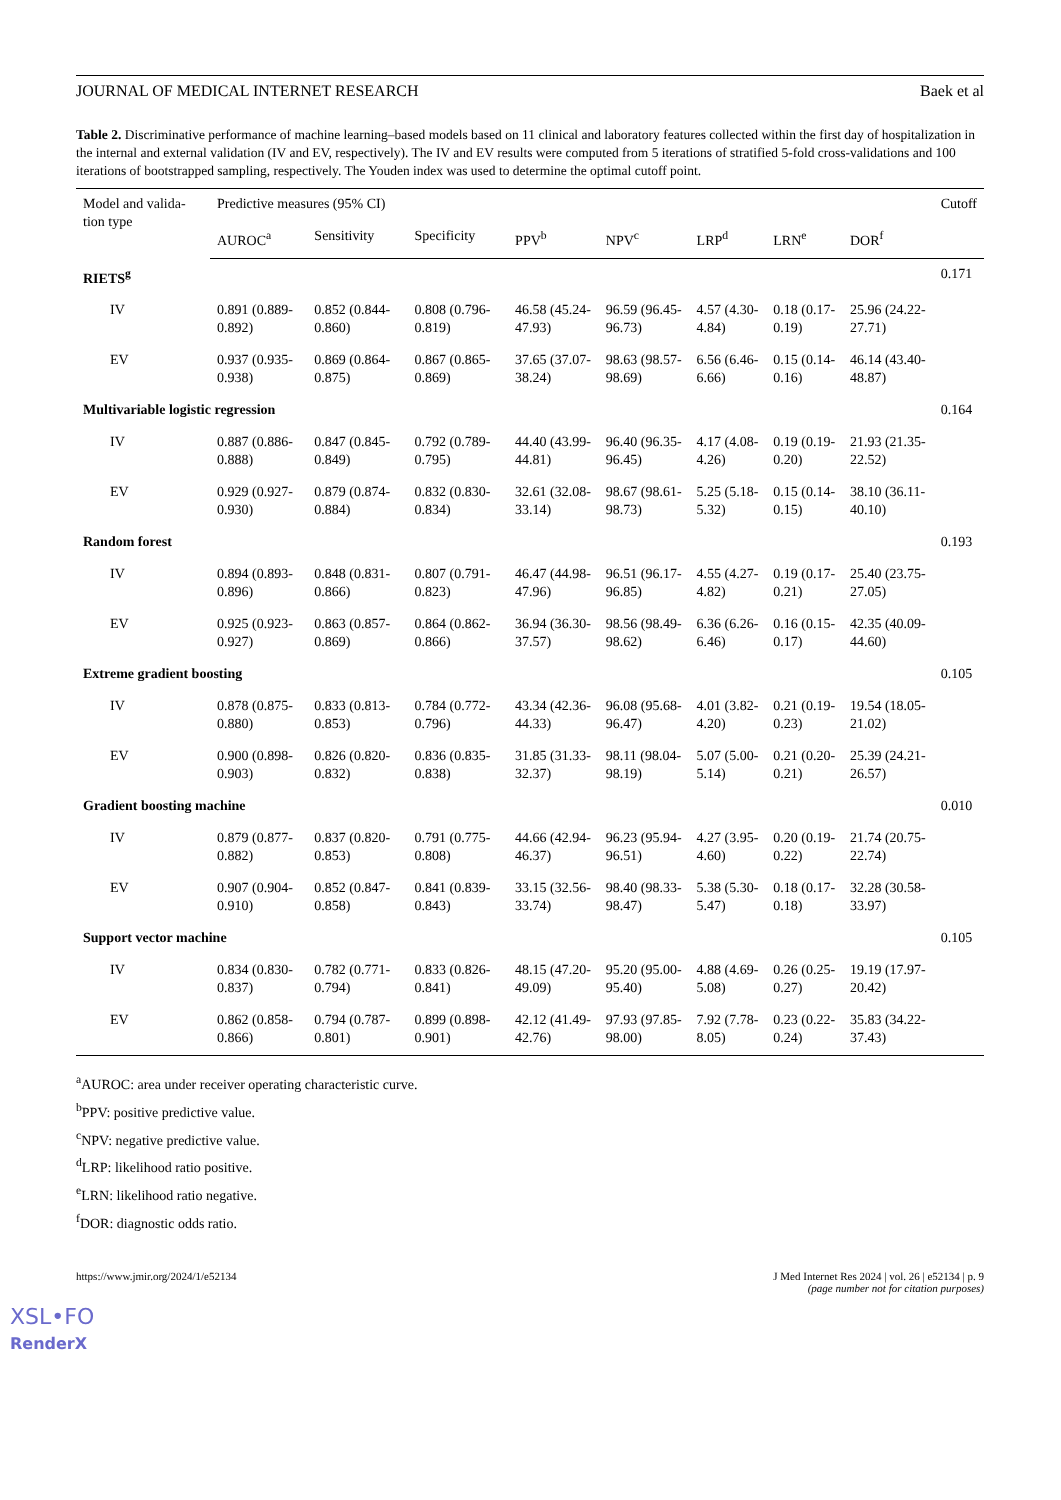JOURNAL OF MEDICAL INTERNET RESEARCH Baek et al
Table 2. Discriminative performance of machine learning–based models based on 11 clinical and laboratory features collected within the first day of hospitalization in the internal and external validation (IV and EV, respectively). The IV and EV results were computed from 5 iterations of stratified 5-fold cross-validations and 100 iterations of bootstrapped sampling, respectively. The Youden index was used to determine the optimal cutoff point.
| Model and valida-tion type | Predictive measures (95% CI) | | | | | | | | Cutoff |
| --- | --- | --- | --- | --- | --- | --- | --- | --- | --- |
| | AUROC<sup>a</sup> | Sensitivity | Specificity | PPV<sup>b</sup> | NPV<sup>c</sup> | LRP<sup>d</sup> | LRN<sup>e</sup> | DOR<sup>f</sup> | |
| RIETS<sup>g</sup> | | | | | | | | | 0.171 |
| IV | 0.891 (0.889-0.892) | 0.852 (0.844-0.860) | 0.808 (0.796-0.819) | 46.58 (45.24-47.93) | 96.59 (96.45-96.73) | 4.57 (4.30-4.84) | 0.18 (0.17-0.19) | 25.96 (24.22-27.71) | |
| EV | 0.937 (0.935-0.938) | 0.869 (0.864-0.875) | 0.867 (0.865-0.869) | 37.65 (37.07-38.24) | 98.63 (98.57-98.69) | 6.56 (6.46-6.66) | 0.15 (0.14-0.16) | 46.14 (43.40-48.87) | |
| Multivariable logistic regression | | | | | | | | | 0.164 |
| IV | 0.887 (0.886-0.888) | 0.847 (0.845-0.849) | 0.792 (0.789-0.795) | 44.40 (43.99-44.81) | 96.40 (96.35-96.45) | 4.17 (4.08-4.26) | 0.19 (0.19-0.20) | 21.93 (21.35-22.52) | |
| EV | 0.929 (0.927-0.930) | 0.879 (0.874-0.884) | 0.832 (0.830-0.834) | 32.61 (32.08-33.14) | 98.67 (98.61-98.73) | 5.25 (5.18-5.32) | 0.15 (0.14-0.15) | 38.10 (36.11-40.10) | |
| Random forest | | | | | | | | | 0.193 |
| IV | 0.894 (0.893-0.896) | 0.848 (0.831-0.866) | 0.807 (0.791-0.823) | 46.47 (44.98-47.96) | 96.51 (96.17-96.85) | 4.55 (4.27-4.82) | 0.19 (0.17-0.21) | 25.40 (23.75-27.05) | |
| EV | 0.925 (0.923-0.927) | 0.863 (0.857-0.869) | 0.864 (0.862-0.866) | 36.94 (36.30-37.57) | 98.56 (98.49-98.62) | 6.36 (6.26-6.46) | 0.16 (0.15-0.17) | 42.35 (40.09-44.60) | |
| Extreme gradient boosting | | | | | | | | | 0.105 |
| IV | 0.878 (0.875-0.880) | 0.833 (0.813-0.853) | 0.784 (0.772-0.796) | 43.34 (42.36-44.33) | 96.08 (95.68-96.47) | 4.01 (3.82-4.20) | 0.21 (0.19-0.23) | 19.54 (18.05-21.02) | |
| EV | 0.900 (0.898-0.903) | 0.826 (0.820-0.832) | 0.836 (0.835-0.838) | 31.85 (31.33-32.37) | 98.11 (98.04-98.19) | 5.07 (5.00-5.14) | 0.21 (0.20-0.21) | 25.39 (24.21-26.57) | |
| Gradient boosting machine | | | | | | | | | 0.010 |
| IV | 0.879 (0.877-0.882) | 0.837 (0.820-0.853) | 0.791 (0.775-0.808) | 44.66 (42.94-46.37) | 96.23 (95.94-96.51) | 4.27 (3.95-4.60) | 0.20 (0.19-0.22) | 21.74 (20.75-22.74) | |
| EV | 0.907 (0.904-0.910) | 0.852 (0.847-0.858) | 0.841 (0.839-0.843) | 33.15 (32.56-33.74) | 98.40 (98.33-98.47) | 5.38 (5.30-5.47) | 0.18 (0.17-0.18) | 32.28 (30.58-33.97) | |
| Support vector machine | | | | | | | | | 0.105 |
| IV | 0.834 (0.830-0.837) | 0.782 (0.771-0.794) | 0.833 (0.826-0.841) | 48.15 (47.20-49.09) | 95.20 (95.00-95.40) | 4.88 (4.69-5.08) | 0.26 (0.25-0.27) | 19.19 (17.97-20.42) | |
| EV | 0.862 (0.858-0.866) | 0.794 (0.787-0.801) | 0.899 (0.898-0.901) | 42.12 (41.49-42.76) | 97.93 (97.85-98.00) | 7.92 (7.78-8.05) | 0.23 (0.22-0.24) | 35.83 (34.22-37.43) | |
<sup>a</sup> AUROC: area under receiver operating characteristic curve.
<sup>b</sup> PPV: positive predictive value.
<sup>c</sup> NPV: negative predictive value.
<sup>d</sup> LRP: likelihood ratio positive.
<sup>e</sup> LRN: likelihood ratio negative.
<sup>f</sup> DOR: diagnostic odds ratio.
https://www.jmir.org/2024/1/e52134 J Med Internet Res 2024 | vol. 26 | e52134 | p. 9
(page number not for citation purposes)
XSL•FO
RenderX